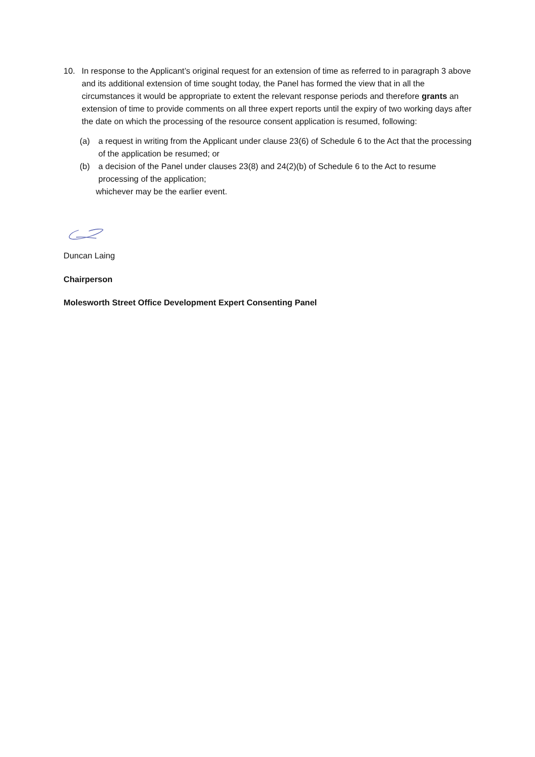10. In response to the Applicant’s original request for an extension of time as referred to in paragraph 3 above and its additional extension of time sought today, the Panel has formed the view that in all the circumstances it would be appropriate to extent the relevant response periods and therefore grants an extension of time to provide comments on all three expert reports until the expiry of two working days after the date on which the processing of the resource consent application is resumed, following:
(a) a request in writing from the Applicant under clause 23(6) of Schedule 6 to the Act that the processing of the application be resumed; or
(b) a decision of the Panel under clauses 23(8) and 24(2)(b) of Schedule 6 to the Act to resume processing of the application;
whichever may be the earlier event.
Duncan Laing
Chairperson
Molesworth Street Office Development Expert Consenting Panel